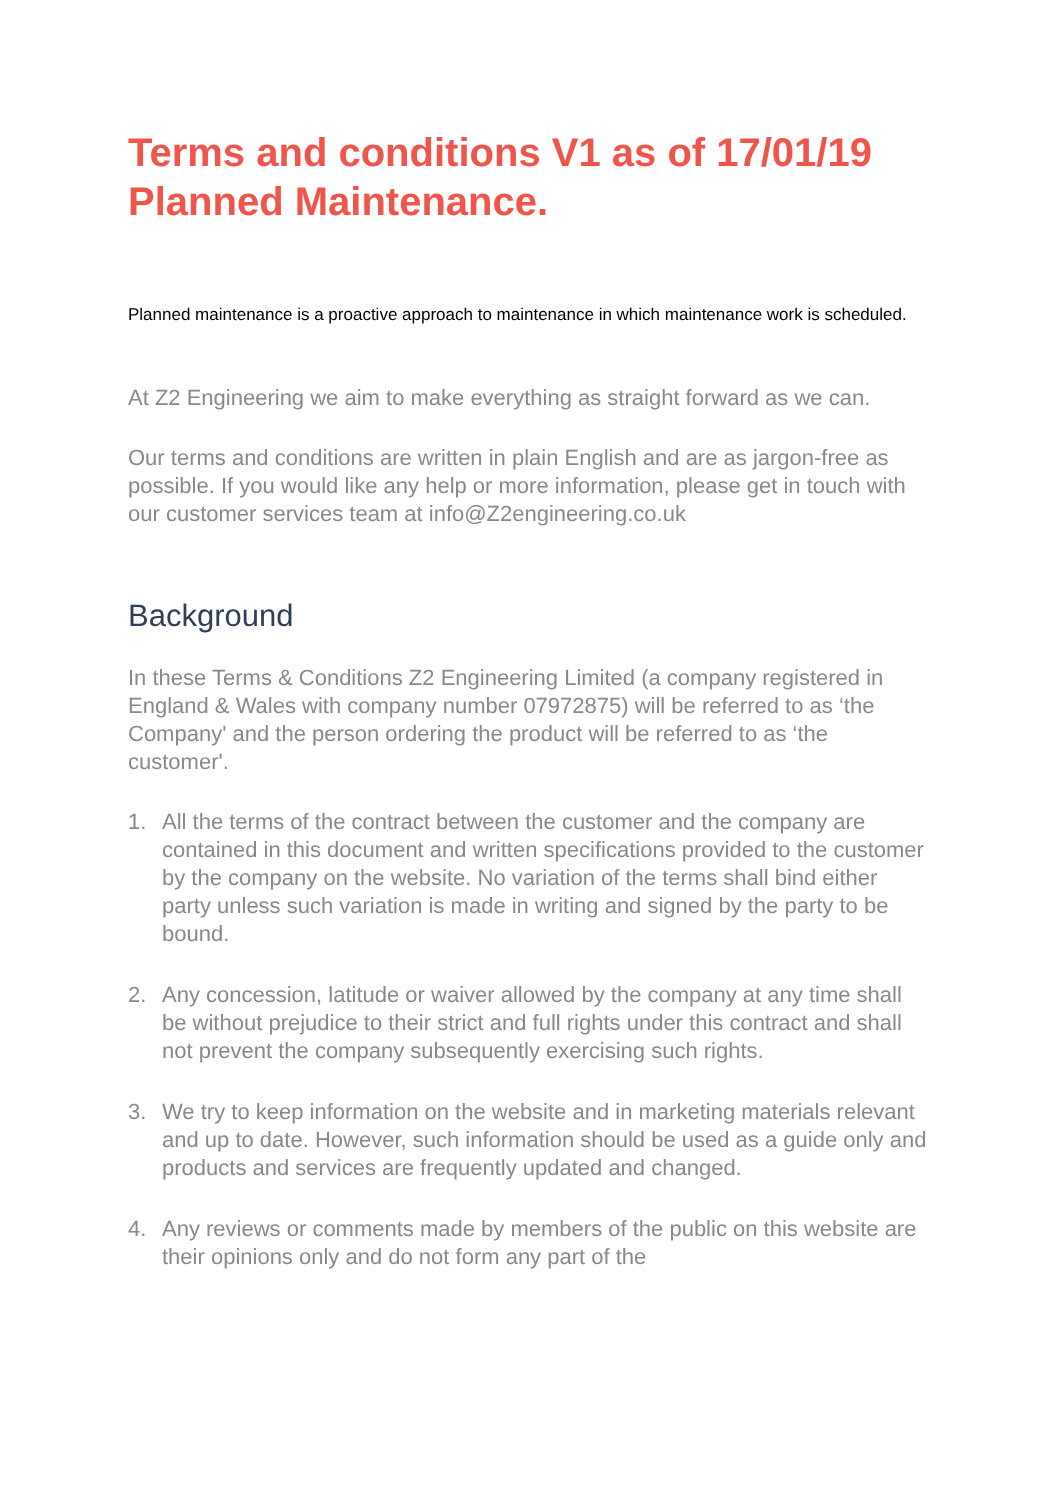Terms and conditions V1 as of 17/01/19 Planned Maintenance.
Planned maintenance is a proactive approach to maintenance in which maintenance work is scheduled.
At Z2 Engineering we aim to make everything as straight forward as we can.
Our terms and conditions are written in plain English and are as jargon-free as possible. If you would like any help or more information, please get in touch with our customer services team at info@Z2engineering.co.uk
Background
In these Terms & Conditions Z2 Engineering Limited (a company registered in England & Wales with company number 07972875) will be referred to as ‘the Company' and the person ordering the product will be referred to as ‘the customer'.
1. All the terms of the contract between the customer and the company are contained in this document and written specifications provided to the customer by the company on the website. No variation of the terms shall bind either party unless such variation is made in writing and signed by the party to be bound.
2. Any concession, latitude or waiver allowed by the company at any time shall be without prejudice to their strict and full rights under this contract and shall not prevent the company subsequently exercising such rights.
3. We try to keep information on the website and in marketing materials relevant and up to date. However, such information should be used as a guide only and products and services are frequently updated and changed.
4. Any reviews or comments made by members of the public on this website are their opinions only and do not form any part of the